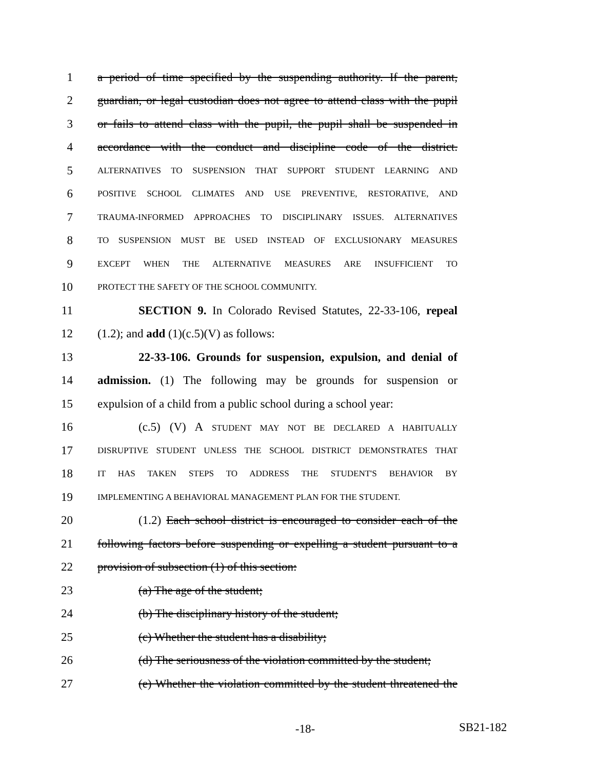1 a period of time specified by the suspending authority. If the parent,
2 guardian, or legal custodian does not agree to attend class with the pupil
3 or fails to attend class with the pupil, the pupil shall be suspended in
4 accordance with the conduct and discipline code of the district.
5 ALTERNATIVES TO SUSPENSION THAT SUPPORT STUDENT LEARNING AND
6 POSITIVE SCHOOL CLIMATES AND USE PREVENTIVE, RESTORATIVE, AND
7 TRAUMA-INFORMED APPROACHES TO DISCIPLINARY ISSUES. ALTERNATIVES
8 TO SUSPENSION MUST BE USED INSTEAD OF EXCLUSIONARY MEASURES
9 EXCEPT WHEN THE ALTERNATIVE MEASURES ARE INSUFFICIENT TO
10 PROTECT THE SAFETY OF THE SCHOOL COMMUNITY.
11 SECTION 9. In Colorado Revised Statutes, 22-33-106, repeal
12 (1.2); and add (1)(c.5)(V) as follows:
13 22-33-106. Grounds for suspension, expulsion, and denial of
14 admission. (1) The following may be grounds for suspension or
15 expulsion of a child from a public school during a school year:
16 (c.5) (V) A STUDENT MAY NOT BE DECLARED A HABITUALLY
17 DISRUPTIVE STUDENT UNLESS THE SCHOOL DISTRICT DEMONSTRATES THAT
18 IT HAS TAKEN STEPS TO ADDRESS THE STUDENT'S BEHAVIOR BY
19 IMPLEMENTING A BEHAVIORAL MANAGEMENT PLAN FOR THE STUDENT.
20 (1.2) Each school district is encouraged to consider each of the
21 following factors before suspending or expelling a student pursuant to a
22 provision of subsection (1) of this section:
23 (a) The age of the student;
24 (b) The disciplinary history of the student;
25 (c) Whether the student has a disability;
26 (d) The seriousness of the violation committed by the student;
27 (e) Whether the violation committed by the student threatened the
-18-
SB21-182